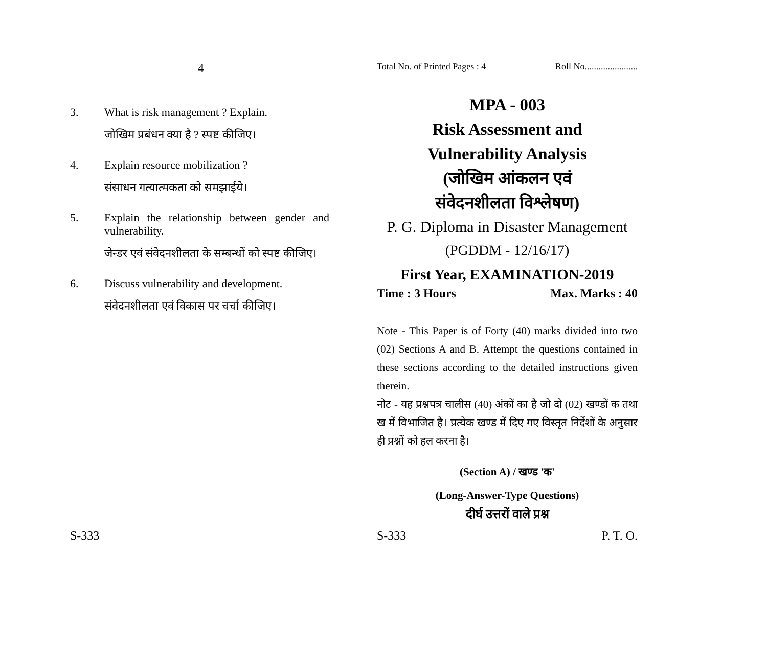4
3. What is risk management ? Explain.
जोखिम प्रबंधन क्या है ? स्पष्ट कीजिए।
4. Explain resource mobilization ?
संसाधन गत्यात्मकता को समझाईये।
5. Explain the relationship between gender and vulnerability.
जेन्डर एवं संवेदनशीलता के सम्बन्धों को स्पष्ट कीजिए।
6. Discuss vulnerability and development.
संवेदनशीलता एवं विकास पर चर्चा कीजिए।
S-333
Total No. of Printed Pages : 4 Roll No.......................
MPA - 003
Risk Assessment and
Vulnerability Analysis
(जोखिम आंकलन एवं
संवेदनशीलता विश्लेषण)
P. G. Diploma in Disaster Management
(PGDDM - 12/16/17)
First Year, EXAMINATION-2019
Time : 3 Hours Max. Marks : 40
Note - This Paper is of Forty (40) marks divided into two (02) Sections A and B. Attempt the questions contained in these sections according to the detailed instructions given therein.
नोट - यह प्रश्नपत्र चालीस (40) अंकों का है जो दो (02) खण्डों क तथा ख में विभाजित है। प्रत्येक खण्ड में दिए गए विस्तृत निर्देशों के अनुसार ही प्रश्नों को हल करना है।
(Section A) / खण्ड 'क'
(Long-Answer-Type Questions)
दीर्घ उत्तरों वाले प्रश्न
S-333 P. T. O.